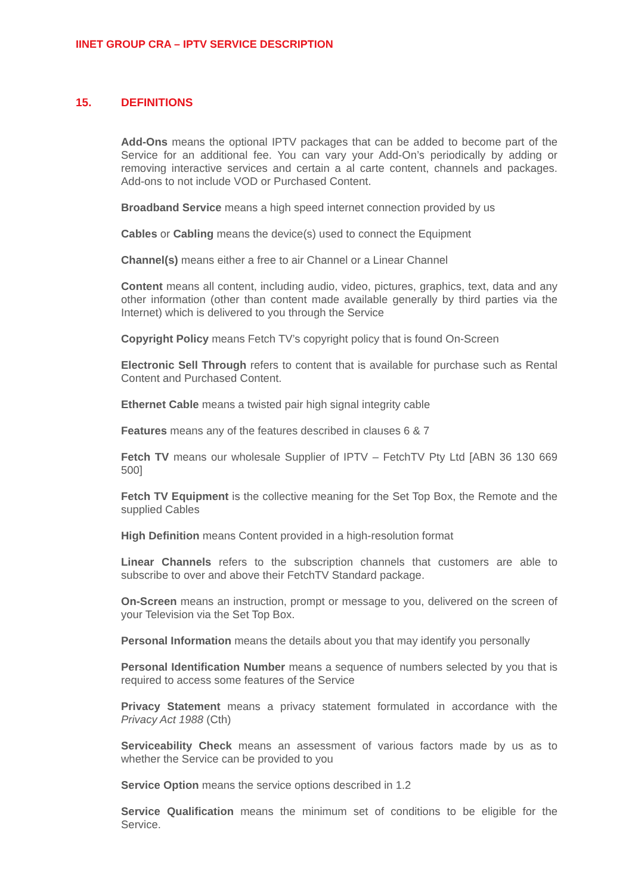IINET GROUP CRA – IPTV SERVICE DESCRIPTION
15. DEFINITIONS
Add-Ons means the optional IPTV packages that can be added to become part of the Service for an additional fee. You can vary your Add-On’s periodically by adding or removing interactive services and certain a al carte content, channels and packages. Add-ons to not include VOD or Purchased Content.
Broadband Service means a high speed internet connection provided by us
Cables or Cabling means the device(s) used to connect the Equipment
Channel(s) means either a free to air Channel or a Linear Channel
Content means all content, including audio, video, pictures, graphics, text, data and any other information (other than content made available generally by third parties via the Internet) which is delivered to you through the Service
Copyright Policy means Fetch TV’s copyright policy that is found On-Screen
Electronic Sell Through refers to content that is available for purchase such as Rental Content and Purchased Content.
Ethernet Cable means a twisted pair high signal integrity cable
Features means any of the features described in clauses 6 & 7
Fetch TV means our wholesale Supplier of IPTV – FetchTV Pty Ltd [ABN 36 130 669 500]
Fetch TV Equipment is the collective meaning for the Set Top Box, the Remote and the supplied Cables
High Definition means Content provided in a high-resolution format
Linear Channels refers to the subscription channels that customers are able to subscribe to over and above their FetchTV Standard package.
On-Screen means an instruction, prompt or message to you, delivered on the screen of your Television via the Set Top Box.
Personal Information means the details about you that may identify you personally
Personal Identification Number means a sequence of numbers selected by you that is required to access some features of the Service
Privacy Statement means a privacy statement formulated in accordance with the Privacy Act 1988 (Cth)
Serviceability Check means an assessment of various factors made by us as to whether the Service can be provided to you
Service Option means the service options described in 1.2
Service Qualification means the minimum set of conditions to be eligible for the Service.